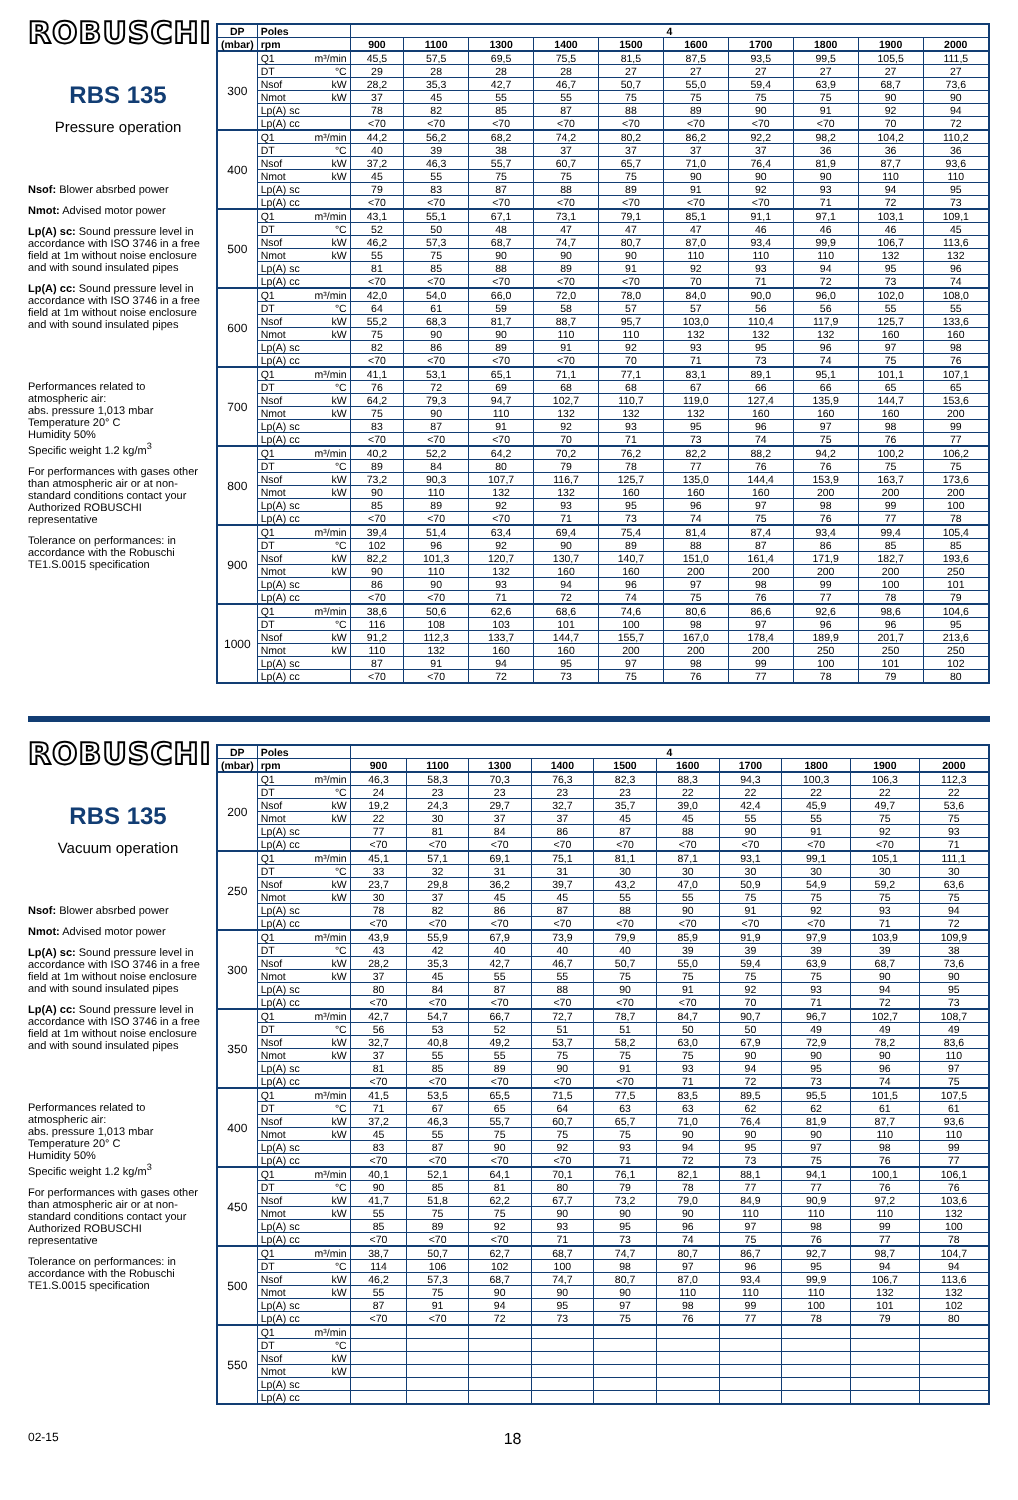ROBUSCHI
RBS 135
Pressure operation
Nsof: Blower absrbed power
Nmot: Advised motor power
Lp(A) sc: Sound pressure level in accordance with ISO 3746 in a free field at 1m without noise enclosure and with sound insulated pipes
Lp(A) cc: Sound pressure level in accordance with ISO 3746 in a free field at 1m without noise enclosure and with sound insulated pipes
Performances related to atmospheric air:
abs. pressure 1,013 mbar
Temperature 20° C
Humidity 50%
Specific weight 1.2 kg/m<sup>3</sup>
For performances with gases other than atmospheric air or at non-standard conditions contact your Authorized ROBUSCHI representative
Tolerance on performances: in accordance with the Robuschi TE1.S.0015 specification
| DP | Poles | 4 | | | | | | | | | |
| --- | --- | --- | --- | --- | --- | --- | --- | --- | --- | --- | --- |
| (mbar) | rpm | 900 | 1100 | 1300 | 1400 | 1500 | 1600 | 1700 | 1800 | 1900 | 2000 |
| 300 | Q1 m³/min | 45,5 | 57,5 | 69,5 | 75,5 | 81,5 | 87,5 | 93,5 | 99,5 | 105,5 | 111,5 |
| | DT °C | 29 | 28 | 28 | 28 | 27 | 27 | 27 | 27 | 27 | 27 |
| | Nsof kW | 28,2 | 35,3 | 42,7 | 46,7 | 50,7 | 55,0 | 59,4 | 63,9 | 68,7 | 73,6 |
| | Nmot kW | 37 | 45 | 55 | 55 | 75 | 75 | 75 | 75 | 90 | 90 |
| | Lp(A) sc | 78 | 82 | 85 | 87 | 88 | 89 | 90 | 91 | 92 | 94 |
| | Lp(A) cc | <70 | <70 | <70 | <70 | <70 | <70 | <70 | <70 | 70 | 72 |
| 400 | Q1 m³/min | 44,2 | 56,2 | 68,2 | 74,2 | 80,2 | 86,2 | 92,2 | 98,2 | 104,2 | 110,2 |
| | DT °C | 40 | 39 | 38 | 37 | 37 | 37 | 37 | 36 | 36 | 36 |
| | Nsof kW | 37,2 | 46,3 | 55,7 | 60,7 | 65,7 | 71,0 | 76,4 | 81,9 | 87,7 | 93,6 |
| | Nmot kW | 45 | 55 | 75 | 75 | 75 | 90 | 90 | 90 | 110 | 110 |
| | Lp(A) sc | 79 | 83 | 87 | 88 | 89 | 91 | 92 | 93 | 94 | 95 |
| | Lp(A) cc | <70 | <70 | <70 | <70 | <70 | <70 | <70 | 71 | 72 | 73 |
| 500 | Q1 m³/min | 43,1 | 55,1 | 67,1 | 73,1 | 79,1 | 85,1 | 91,1 | 97,1 | 103,1 | 109,1 |
| | DT °C | 52 | 50 | 48 | 47 | 47 | 47 | 46 | 46 | 46 | 45 |
| | Nsof kW | 46,2 | 57,3 | 68,7 | 74,7 | 80,7 | 87,0 | 93,4 | 99,9 | 106,7 | 113,6 |
| | Nmot kW | 55 | 75 | 90 | 90 | 90 | 110 | 110 | 110 | 132 | 132 |
| | Lp(A) sc | 81 | 85 | 88 | 89 | 91 | 92 | 93 | 94 | 95 | 96 |
| | Lp(A) cc | <70 | <70 | <70 | <70 | <70 | 70 | 71 | 72 | 73 | 74 |
| 600 | Q1 m³/min | 42,0 | 54,0 | 66,0 | 72,0 | 78,0 | 84,0 | 90,0 | 96,0 | 102,0 | 108,0 |
| | DT °C | 64 | 61 | 59 | 58 | 57 | 57 | 56 | 56 | 55 | 55 |
| | Nsof kW | 55,2 | 68,3 | 81,7 | 88,7 | 95,7 | 103,0 | 110,4 | 117,9 | 125,7 | 133,6 |
| | Nmot kW | 75 | 90 | 90 | 110 | 110 | 132 | 132 | 132 | 160 | 160 |
| | Lp(A) sc | 82 | 86 | 89 | 91 | 92 | 93 | 95 | 96 | 97 | 98 |
| | Lp(A) cc | <70 | <70 | <70 | <70 | 70 | 71 | 73 | 74 | 75 | 76 |
| 700 | Q1 m³/min | 41,1 | 53,1 | 65,1 | 71,1 | 77,1 | 83,1 | 89,1 | 95,1 | 101,1 | 107,1 |
| | DT °C | 76 | 72 | 69 | 68 | 68 | 67 | 66 | 66 | 65 | 65 |
| | Nsof kW | 64,2 | 79,3 | 94,7 | 102,7 | 110,7 | 119,0 | 127,4 | 135,9 | 144,7 | 153,6 |
| | Nmot kW | 75 | 90 | 110 | 132 | 132 | 132 | 160 | 160 | 160 | 200 |
| | Lp(A) sc | 83 | 87 | 91 | 92 | 93 | 95 | 96 | 97 | 98 | 99 |
| | Lp(A) cc | <70 | <70 | <70 | 70 | 71 | 73 | 74 | 75 | 76 | 77 |
| 800 | Q1 m³/min | 40,2 | 52,2 | 64,2 | 70,2 | 76,2 | 82,2 | 88,2 | 94,2 | 100,2 | 106,2 |
| | DT °C | 89 | 84 | 80 | 79 | 78 | 77 | 76 | 76 | 75 | 75 |
| | Nsof kW | 73,2 | 90,3 | 107,7 | 116,7 | 125,7 | 135,0 | 144,4 | 153,9 | 163,7 | 173,6 |
| | Nmot kW | 90 | 110 | 132 | 132 | 160 | 160 | 160 | 200 | 200 | 200 |
| | Lp(A) sc | 85 | 89 | 92 | 93 | 95 | 96 | 97 | 98 | 99 | 100 |
| | Lp(A) cc | <70 | <70 | <70 | 71 | 73 | 74 | 75 | 76 | 77 | 78 |
| 900 | Q1 m³/min | 39,4 | 51,4 | 63,4 | 69,4 | 75,4 | 81,4 | 87,4 | 93,4 | 99,4 | 105,4 |
| | DT °C | 102 | 96 | 92 | 90 | 89 | 88 | 87 | 86 | 85 | 85 |
| | Nsof kW | 82,2 | 101,3 | 120,7 | 130,7 | 140,7 | 151,0 | 161,4 | 171,9 | 182,7 | 193,6 |
| | Nmot kW | 90 | 110 | 132 | 160 | 160 | 200 | 200 | 200 | 200 | 250 |
| | Lp(A) sc | 86 | 90 | 93 | 94 | 96 | 97 | 98 | 99 | 100 | 101 |
| | Lp(A) cc | <70 | <70 | 71 | 72 | 74 | 75 | 76 | 77 | 78 | 79 |
| 1000 | Q1 m³/min | 38,6 | 50,6 | 62,6 | 68,6 | 74,6 | 80,6 | 86,6 | 92,6 | 98,6 | 104,6 |
| | DT °C | 116 | 108 | 103 | 101 | 100 | 98 | 97 | 96 | 96 | 95 |
| | Nsof kW | 91,2 | 112,3 | 133,7 | 144,7 | 155,7 | 167,0 | 178,4 | 189,9 | 201,7 | 213,6 |
| | Nmot kW | 110 | 132 | 160 | 160 | 200 | 200 | 200 | 250 | 250 | 250 |
| | Lp(A) sc | 87 | 91 | 94 | 95 | 97 | 98 | 99 | 100 | 101 | 102 |
| | Lp(A) cc | <70 | <70 | 72 | 73 | 75 | 76 | 77 | 78 | 79 | 80 |
ROBUSCHI
RBS 135
Vacuum operation
Nsof: Blower absrbed power
Nmot: Advised motor power
Lp(A) sc: Sound pressure level in accordance with ISO 3746 in a free field at 1m without noise enclosure and with sound insulated pipes
Lp(A) cc: Sound pressure level in accordance with ISO 3746 in a free field at 1m without noise enclosure and with sound insulated pipes
Performances related to atmospheric air:
abs. pressure 1,013 mbar
Temperature 20° C
Humidity 50%
Specific weight 1.2 kg/m<sup>3</sup>
For performances with gases other than atmospheric air or at non-standard conditions contact your Authorized ROBUSCHI representative
Tolerance on performances: in accordance with the Robuschi TE1.S.0015 specification
| DP | Poles | 4 | | | | | | | | | |
| --- | --- | --- | --- | --- | --- | --- | --- | --- | --- | --- | --- |
| (mbar) | rpm | 900 | 1100 | 1300 | 1400 | 1500 | 1600 | 1700 | 1800 | 1900 | 2000 |
| 200 | Q1 m³/min | 46,3 | 58,3 | 70,3 | 76,3 | 82,3 | 88,3 | 94,3 | 100,3 | 106,3 | 112,3 |
| | DT °C | 24 | 23 | 23 | 23 | 23 | 22 | 22 | 22 | 22 | 22 |
| | Nsof kW | 19,2 | 24,3 | 29,7 | 32,7 | 35,7 | 39,0 | 42,4 | 45,9 | 49,7 | 53,6 |
| | Nmot kW | 22 | 30 | 37 | 37 | 45 | 45 | 55 | 55 | 75 | 75 |
| | Lp(A) sc | 77 | 81 | 84 | 86 | 87 | 88 | 90 | 91 | 92 | 93 |
| | Lp(A) cc | <70 | <70 | <70 | <70 | <70 | <70 | <70 | <70 | <70 | 71 |
| 250 | Q1 m³/min | 45,1 | 57,1 | 69,1 | 75,1 | 81,1 | 87,1 | 93,1 | 99,1 | 105,1 | 111,1 |
| | DT °C | 33 | 32 | 31 | 31 | 30 | 30 | 30 | 30 | 30 | 30 |
| | Nsof kW | 23,7 | 29,8 | 36,2 | 39,7 | 43,2 | 47,0 | 50,9 | 54,9 | 59,2 | 63,6 |
| | Nmot kW | 30 | 37 | 45 | 45 | 55 | 55 | 75 | 75 | 75 | 75 |
| | Lp(A) sc | 78 | 82 | 86 | 87 | 88 | 90 | 91 | 92 | 93 | 94 |
| | Lp(A) cc | <70 | <70 | <70 | <70 | <70 | <70 | <70 | <70 | 71 | 72 |
| 300 | Q1 m³/min | 43,9 | 55,9 | 67,9 | 73,9 | 79,9 | 85,9 | 91,9 | 97,9 | 103,9 | 109,9 |
| | DT °C | 43 | 42 | 40 | 40 | 40 | 39 | 39 | 39 | 39 | 38 |
| | Nsof kW | 28,2 | 35,3 | 42,7 | 46,7 | 50,7 | 55,0 | 59,4 | 63,9 | 68,7 | 73,6 |
| | Nmot kW | 37 | 45 | 55 | 55 | 75 | 75 | 75 | 75 | 90 | 90 |
| | Lp(A) sc | 80 | 84 | 87 | 88 | 90 | 91 | 92 | 93 | 94 | 95 |
| | Lp(A) cc | <70 | <70 | <70 | <70 | <70 | <70 | 70 | 71 | 72 | 73 |
| 350 | Q1 m³/min | 42,7 | 54,7 | 66,7 | 72,7 | 78,7 | 84,7 | 90,7 | 96,7 | 102,7 | 108,7 |
| | DT °C | 56 | 53 | 52 | 51 | 51 | 50 | 50 | 49 | 49 | 49 |
| | Nsof kW | 32,7 | 40,8 | 49,2 | 53,7 | 58,2 | 63,0 | 67,9 | 72,9 | 78,2 | 83,6 |
| | Nmot kW | 37 | 55 | 55 | 75 | 75 | 75 | 90 | 90 | 90 | 110 |
| | Lp(A) sc | 81 | 85 | 89 | 90 | 91 | 93 | 94 | 95 | 96 | 97 |
| | Lp(A) cc | <70 | <70 | <70 | <70 | <70 | 71 | 72 | 73 | 74 | 75 |
| 400 | Q1 m³/min | 41,5 | 53,5 | 65,5 | 71,5 | 77,5 | 83,5 | 89,5 | 95,5 | 101,5 | 107,5 |
| | DT °C | 71 | 67 | 65 | 64 | 63 | 63 | 62 | 62 | 61 | 61 |
| | Nsof kW | 37,2 | 46,3 | 55,7 | 60,7 | 65,7 | 71,0 | 76,4 | 81,9 | 87,7 | 93,6 |
| | Nmot kW | 45 | 55 | 75 | 75 | 75 | 90 | 90 | 90 | 110 | 110 |
| | Lp(A) sc | 83 | 87 | 90 | 92 | 93 | 94 | 95 | 97 | 98 | 99 |
| | Lp(A) cc | <70 | <70 | <70 | <70 | 71 | 72 | 73 | 75 | 76 | 77 |
| 450 | Q1 m³/min | 40,1 | 52,1 | 64,1 | 70,1 | 76,1 | 82,1 | 88,1 | 94,1 | 100,1 | 106,1 |
| | DT °C | 90 | 85 | 81 | 80 | 79 | 78 | 77 | 77 | 76 | 76 |
| | Nsof kW | 41,7 | 51,8 | 62,2 | 67,7 | 73,2 | 79,0 | 84,9 | 90,9 | 97,2 | 103,6 |
| | Nmot kW | 55 | 75 | 75 | 90 | 90 | 90 | 110 | 110 | 110 | 132 |
| | Lp(A) sc | 85 | 89 | 92 | 93 | 95 | 96 | 97 | 98 | 99 | 100 |
| | Lp(A) cc | <70 | <70 | <70 | 71 | 73 | 74 | 75 | 76 | 77 | 78 |
| 500 | Q1 m³/min | 38,7 | 50,7 | 62,7 | 68,7 | 74,7 | 80,7 | 86,7 | 92,7 | 98,7 | 104,7 |
| | DT °C | 114 | 106 | 102 | 100 | 98 | 97 | 96 | 95 | 94 | 94 |
| | Nsof kW | 46,2 | 57,3 | 68,7 | 74,7 | 80,7 | 87,0 | 93,4 | 99,9 | 106,7 | 113,6 |
| | Nmot kW | 55 | 75 | 90 | 90 | 90 | 110 | 110 | 110 | 132 | 132 |
| | Lp(A) sc | 87 | 91 | 94 | 95 | 97 | 98 | 99 | 100 | 101 | 102 |
| | Lp(A) cc | <70 | <70 | 72 | 73 | 75 | 76 | 77 | 78 | 79 | 80 |
| 550 | Q1 m³/min | | | | | | | | | | |
| | DT °C | | | | | | | | | | |
| | Nsof kW | | | | | | | | | | |
| | Nmot kW | | | | | | | | | | |
| | Lp(A) sc | | | | | | | | | | |
| | Lp(A) cc | | | | | | | | | | |
02-15 18